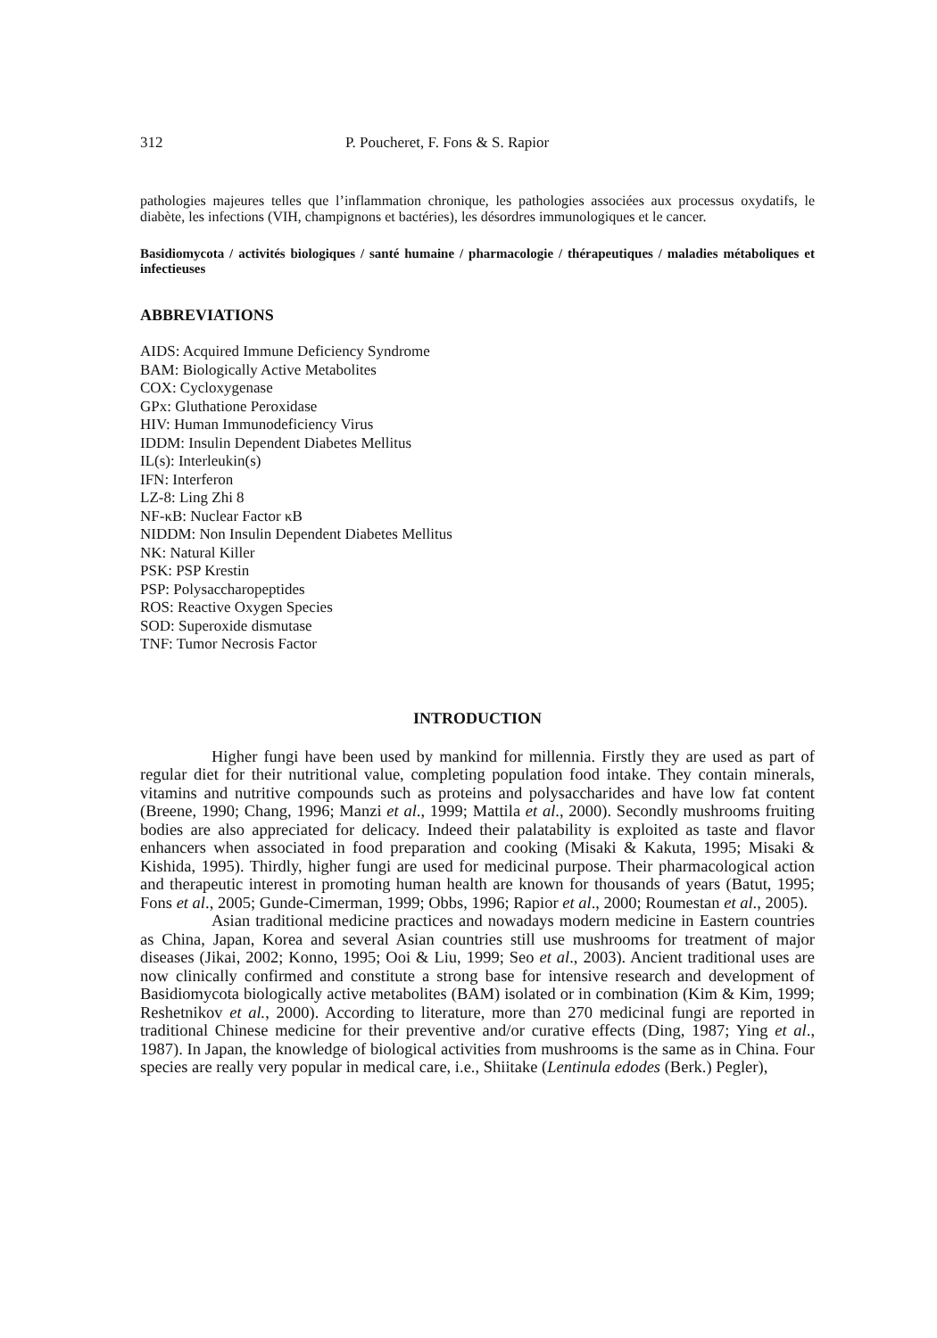312 P. Poucheret, F. Fons & S. Rapior
pathologies majeures telles que l’inflammation chronique, les pathologies associées aux processus oxydatifs, le diabète, les infections (VIH, champignons et bactéries), les désordres immunologiques et le cancer.
Basidiomycota / activités biologiques / santé humaine / pharmacologie / thérapeutiques / maladies métaboliques et infectieuses
ABBREVIATIONS
AIDS: Acquired Immune Deficiency Syndrome
BAM: Biologically Active Metabolites
COX: Cycloxygenase
GPx: Gluthatione Peroxidase
HIV: Human Immunodeficiency Virus
IDDM: Insulin Dependent Diabetes Mellitus
IL(s): Interleukin(s)
IFN: Interferon
LZ-8: Ling Zhi 8
NF-κB: Nuclear Factor κB
NIDDM: Non Insulin Dependent Diabetes Mellitus
NK: Natural Killer
PSK: PSP Krestin
PSP: Polysaccharopeptides
ROS: Reactive Oxygen Species
SOD: Superoxide dismutase
TNF: Tumor Necrosis Factor
INTRODUCTION
Higher fungi have been used by mankind for millennia. Firstly they are used as part of regular diet for their nutritional value, completing population food intake. They contain minerals, vitamins and nutritive compounds such as proteins and polysaccharides and have low fat content (Breene, 1990; Chang, 1996; Manzi et al., 1999; Mattila et al., 2000). Secondly mushrooms fruiting bodies are also appreciated for delicacy. Indeed their palatability is exploited as taste and flavor enhancers when associated in food preparation and cooking (Misaki & Kakuta, 1995; Misaki & Kishida, 1995). Thirdly, higher fungi are used for medicinal purpose. Their pharmacological action and therapeutic interest in promoting human health are known for thousands of years (Batut, 1995; Fons et al., 2005; Gunde-Cimerman, 1999; Obbs, 1996; Rapior et al., 2000; Roumestan et al., 2005).
Asian traditional medicine practices and nowadays modern medicine in Eastern countries as China, Japan, Korea and several Asian countries still use mushrooms for treatment of major diseases (Jikai, 2002; Konno, 1995; Ooi & Liu, 1999; Seo et al., 2003). Ancient traditional uses are now clinically confirmed and constitute a strong base for intensive research and development of Basidiomycota biologically active metabolites (BAM) isolated or in combination (Kim & Kim, 1999; Reshetnikov et al., 2000). According to literature, more than 270 medicinal fungi are reported in traditional Chinese medicine for their preventive and/or curative effects (Ding, 1987; Ying et al., 1987). In Japan, the knowledge of biological activities from mushrooms is the same as in China. Four species are really very popular in medical care, i.e., Shiitake (Lentinula edodes (Berk.) Pegler),